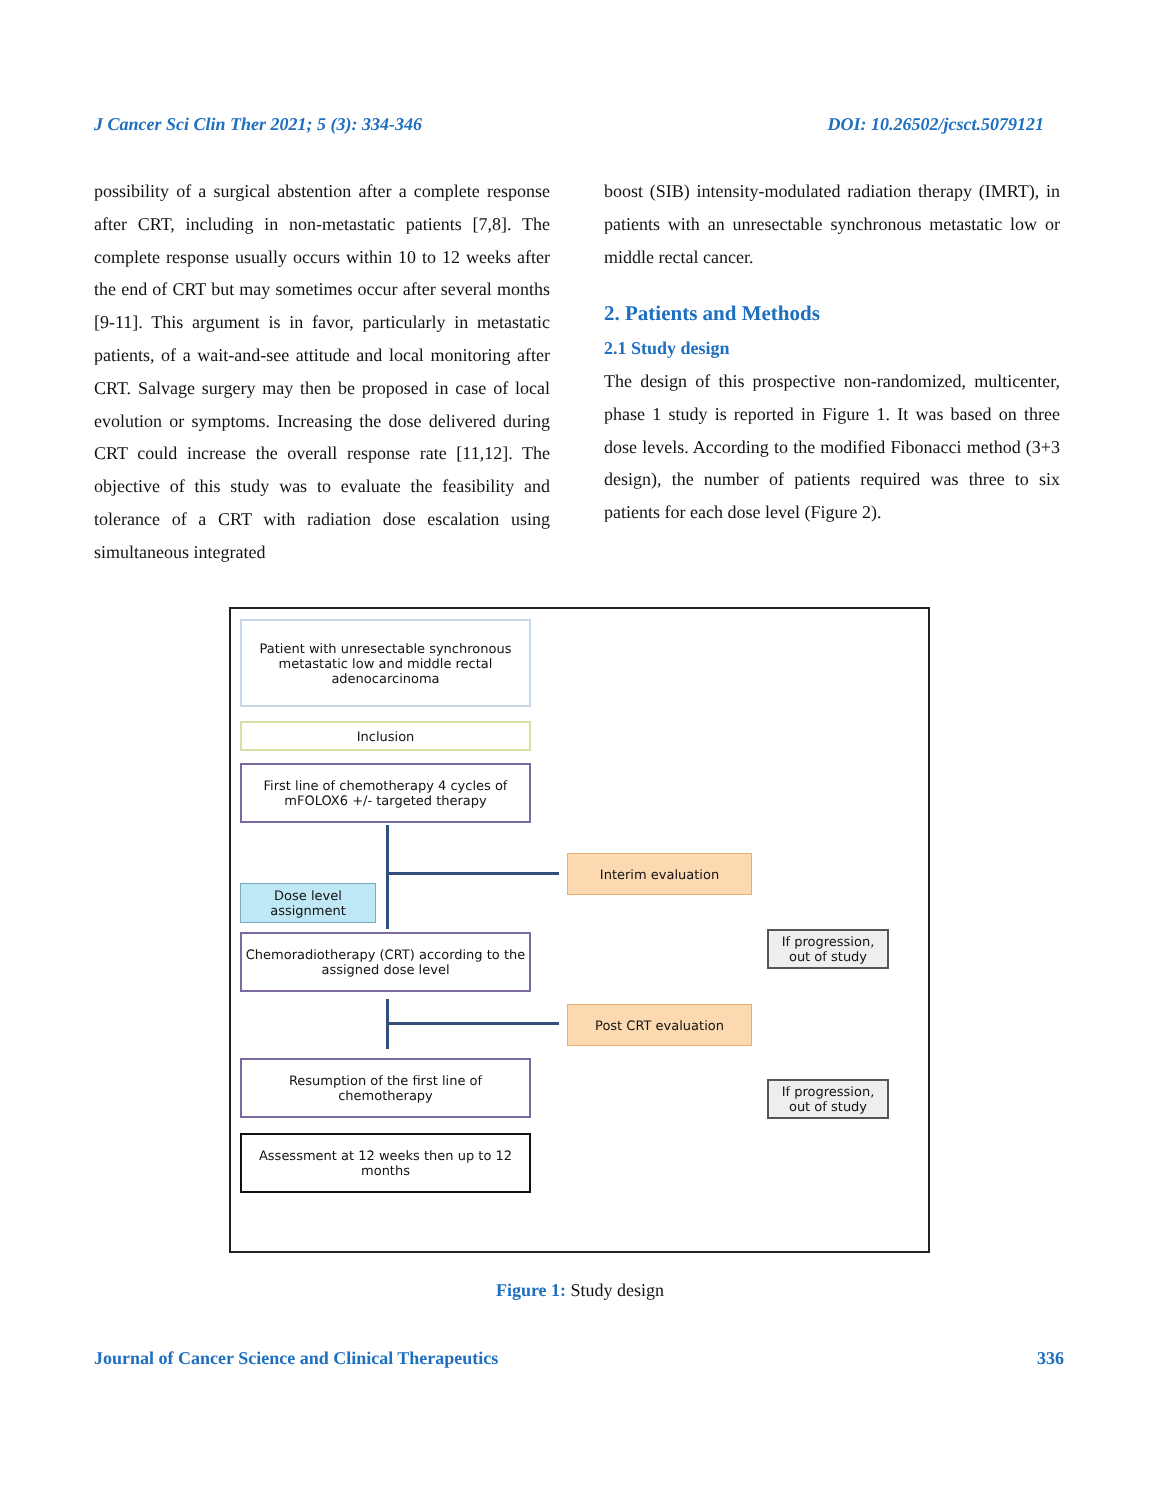J Cancer Sci Clin Ther 2021; 5 (3): 334-346 DOI: 10.26502/jcsct.5079121
possibility of a surgical abstention after a complete response after CRT, including in non-metastatic patients [7,8]. The complete response usually occurs within 10 to 12 weeks after the end of CRT but may sometimes occur after several months [9-11]. This argument is in favor, particularly in metastatic patients, of a wait-and-see attitude and local monitoring after CRT. Salvage surgery may then be proposed in case of local evolution or symptoms. Increasing the dose delivered during CRT could increase the overall response rate [11,12]. The objective of this study was to evaluate the feasibility and tolerance of a CRT with radiation dose escalation using simultaneous integrated
boost (SIB) intensity-modulated radiation therapy (IMRT), in patients with an unresectable synchronous metastatic low or middle rectal cancer.
2. Patients and Methods
2.1 Study design
The design of this prospective non-randomized, multicenter, phase 1 study is reported in Figure 1. It was based on three dose levels. According to the modified Fibonacci method (3+3 design), the number of patients required was three to six patients for each dose level (Figure 2).
Patient with unresectable synchronous metastatic low and middle rectal adenocarcinoma
Inclusion
First line of chemotherapy 4 cycles of mFOLOX6 +/- targeted therapy
Interim evaluation
Dose level assignment
If progression, out of study
Chemoradiotherapy (CRT) according to the assigned dose level
Post CRT evaluation
Resumption of the first line of chemotherapy
If progression, out of study
Assessment at 12 weeks then up to 12 months
Figure 1: Study design
Journal of Cancer Science and Clinical Therapeutics 336